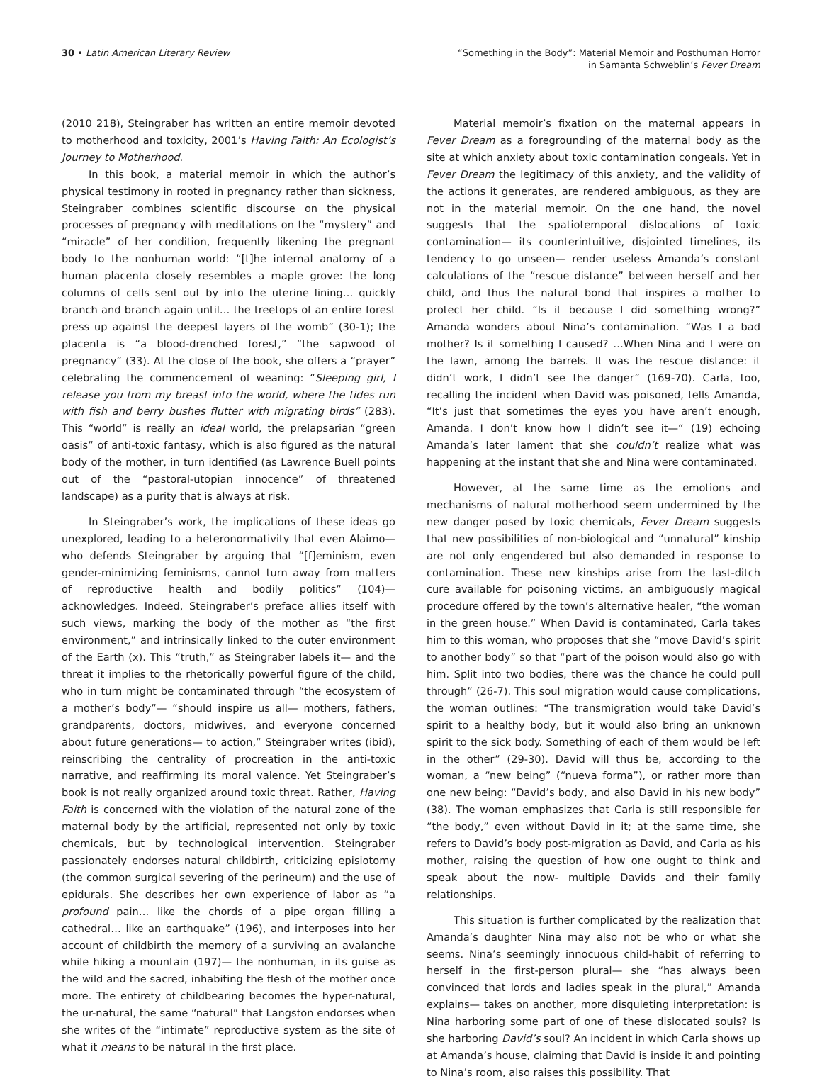30 • Latin American Literary Review
“Something in the Body”: Material Memoir and Posthuman Horror
in Samanta Schweblin’s Fever Dream
(2010 218), Steingraber has written an entire memoir devoted to motherhood and toxicity, 2001’s Having Faith: An Ecologist’s Journey to Motherhood.
In this book, a material memoir in which the author’s physical testimony in rooted in pregnancy rather than sickness, Steingraber combines scientific discourse on the physical processes of pregnancy with meditations on the “mystery” and “miracle” of her condition, frequently likening the pregnant body to the nonhuman world: “[t]he internal anatomy of a human placenta closely resembles a maple grove: the long columns of cells sent out by into the uterine lining… quickly branch and branch again until… the treetops of an entire forest press up against the deepest layers of the womb” (30-1); the placenta is “a blood-drenched forest,” “the sapwood of pregnancy” (33). At the close of the book, she offers a “prayer” celebrating the commencement of weaning: “Sleeping girl, I release you from my breast into the world, where the tides run with fish and berry bushes flutter with migrating birds” (283). This “world” is really an ideal world, the prelapsarian “green oasis” of anti-toxic fantasy, which is also figured as the natural body of the mother, in turn identified (as Lawrence Buell points out of the “pastoral-utopian innocence” of threatened landscape) as a purity that is always at risk.
In Steingraber’s work, the implications of these ideas go unexplored, leading to a heteronormativity that even Alaimo— who defends Steingraber by arguing that “[f]eminism, even gender-minimizing feminisms, cannot turn away from matters of reproductive health and bodily politics” (104)— acknowledges. Indeed, Steingraber’s preface allies itself with such views, marking the body of the mother as “the first environment,” and intrinsically linked to the outer environment of the Earth (x). This “truth,” as Steingraber labels it— and the threat it implies to the rhetorically powerful figure of the child, who in turn might be contaminated through “the ecosystem of a mother’s body”— “should inspire us all— mothers, fathers, grandparents, doctors, midwives, and everyone concerned about future generations— to action,” Steingraber writes (ibid), reinscribing the centrality of procreation in the anti-toxic narrative, and reaffirming its moral valence. Yet Steingraber’s book is not really organized around toxic threat. Rather, Having Faith is concerned with the violation of the natural zone of the maternal body by the artificial, represented not only by toxic chemicals, but by technological intervention. Steingraber passionately endorses natural childbirth, criticizing episiotomy (the common surgical severing of the perineum) and the use of epidurals. She describes her own experience of labor as “a profound pain… like the chords of a pipe organ filling a cathedral… like an earthquake” (196), and interposes into her account of childbirth the memory of a surviving an avalanche while hiking a mountain (197)— the nonhuman, in its guise as the wild and the sacred, inhabiting the flesh of the mother once more. The entirety of childbearing becomes the hyper-natural, the ur-natural, the same “natural” that Langston endorses when she writes of the “intimate” reproductive system as the site of what it means to be natural in the first place.
Material memoir’s fixation on the maternal appears in Fever Dream as a foregrounding of the maternal body as the site at which anxiety about toxic contamination congeals. Yet in Fever Dream the legitimacy of this anxiety, and the validity of the actions it generates, are rendered ambiguous, as they are not in the material memoir. On the one hand, the novel suggests that the spatiotemporal dislocations of toxic contamination— its counterintuitive, disjointed timelines, its tendency to go unseen— render useless Amanda’s constant calculations of the “rescue distance” between herself and her child, and thus the natural bond that inspires a mother to protect her child. “Is it because I did something wrong?” Amanda wonders about Nina’s contamination. “Was I a bad mother? Is it something I caused? …When Nina and I were on the lawn, among the barrels. It was the rescue distance: it didn’t work, I didn’t see the danger” (169-70). Carla, too, recalling the incident when David was poisoned, tells Amanda, “It’s just that sometimes the eyes you have aren’t enough, Amanda. I don’t know how I didn’t see it—“ (19) echoing Amanda’s later lament that she couldn’t realize what was happening at the instant that she and Nina were contaminated.
However, at the same time as the emotions and mechanisms of natural motherhood seem undermined by the new danger posed by toxic chemicals, Fever Dream suggests that new possibilities of non-biological and “unnatural” kinship are not only engendered but also demanded in response to contamination. These new kinships arise from the last-ditch cure available for poisoning victims, an ambiguously magical procedure offered by the town’s alternative healer, “the woman in the green house.” When David is contaminated, Carla takes him to this woman, who proposes that she “move David’s spirit to another body” so that “part of the poison would also go with him. Split into two bodies, there was the chance he could pull through” (26-7). This soul migration would cause complications, the woman outlines: “The transmigration would take David’s spirit to a healthy body, but it would also bring an unknown spirit to the sick body. Something of each of them would be left in the other” (29-30). David will thus be, according to the woman, a “new being” (“nueva forma”), or rather more than one new being: “David’s body, and also David in his new body” (38). The woman emphasizes that Carla is still responsible for “the body,” even without David in it; at the same time, she refers to David’s body post-migration as David, and Carla as his mother, raising the question of how one ought to think and speak about the now- multiple Davids and their family relationships.
This situation is further complicated by the realization that Amanda’s daughter Nina may also not be who or what she seems. Nina’s seemingly innocuous child-habit of referring to herself in the first-person plural— she “has always been convinced that lords and ladies speak in the plural,” Amanda explains— takes on another, more disquieting interpretation: is Nina harboring some part of one of these dislocated souls? Is she harboring David’s soul? An incident in which Carla shows up at Amanda’s house, claiming that David is inside it and pointing to Nina’s room, also raises this possibility. That